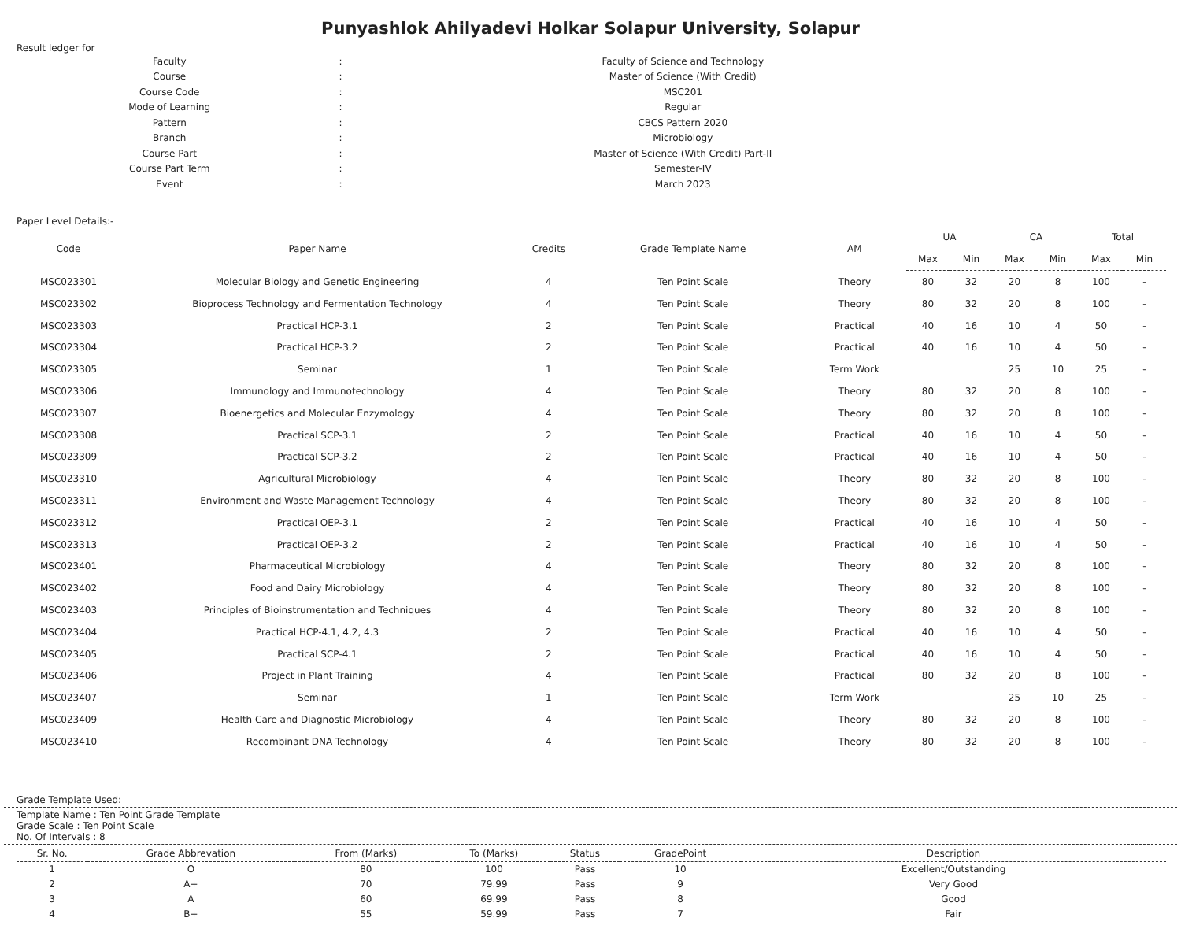Punyashlok Ahilyadevi Holkar Solapur University, Solapur
Result ledger for
| Faculty | : | Faculty of Science and Technology |
| Course | : | Master of Science (With Credit) |
| Course Code | : | MSC201 |
| Mode of Learning | : | Regular |
| Pattern | : | CBCS Pattern 2020 |
| Branch | : | Microbiology |
| Course Part | : | Master of Science (With Credit) Part-II |
| Course Part Term | : | Semester-IV |
| Event | : | March 2023 |
Paper Level Details:-
| Code | Paper Name | Credits | Grade Template Name | AM | UA | | CA | | Total | |
| --- | --- | --- | --- | --- | --- | --- | --- | --- | --- | --- |
| | | | | | Max | Min | Max | Min | Max | Min |
| MSC023301 | Molecular Biology and Genetic Engineering | 4 | Ten Point Scale | Theory | 80 | 32 | 20 | 8 | 100 | - |
| MSC023302 | Bioprocess Technology and Fermentation Technology | 4 | Ten Point Scale | Theory | 80 | 32 | 20 | 8 | 100 | - |
| MSC023303 | Practical HCP-3.1 | 2 | Ten Point Scale | Practical | 40 | 16 | 10 | 4 | 50 | - |
| MSC023304 | Practical HCP-3.2 | 2 | Ten Point Scale | Practical | 40 | 16 | 10 | 4 | 50 | - |
| MSC023305 | Seminar | 1 | Ten Point Scale | Term Work | | | 25 | 10 | 25 | - |
| MSC023306 | Immunology and Immunotechnology | 4 | Ten Point Scale | Theory | 80 | 32 | 20 | 8 | 100 | - |
| MSC023307 | Bioenergetics and Molecular Enzymology | 4 | Ten Point Scale | Theory | 80 | 32 | 20 | 8 | 100 | - |
| MSC023308 | Practical SCP-3.1 | 2 | Ten Point Scale | Practical | 40 | 16 | 10 | 4 | 50 | - |
| MSC023309 | Practical SCP-3.2 | 2 | Ten Point Scale | Practical | 40 | 16 | 10 | 4 | 50 | - |
| MSC023310 | Agricultural Microbiology | 4 | Ten Point Scale | Theory | 80 | 32 | 20 | 8 | 100 | - |
| MSC023311 | Environment and Waste Management Technology | 4 | Ten Point Scale | Theory | 80 | 32 | 20 | 8 | 100 | - |
| MSC023312 | Practical OEP-3.1 | 2 | Ten Point Scale | Practical | 40 | 16 | 10 | 4 | 50 | - |
| MSC023313 | Practical OEP-3.2 | 2 | Ten Point Scale | Practical | 40 | 16 | 10 | 4 | 50 | - |
| MSC023401 | Pharmaceutical Microbiology | 4 | Ten Point Scale | Theory | 80 | 32 | 20 | 8 | 100 | - |
| MSC023402 | Food and Dairy Microbiology | 4 | Ten Point Scale | Theory | 80 | 32 | 20 | 8 | 100 | - |
| MSC023403 | Principles of Bioinstrumentation and Techniques | 4 | Ten Point Scale | Theory | 80 | 32 | 20 | 8 | 100 | - |
| MSC023404 | Practical HCP-4.1, 4.2, 4.3 | 2 | Ten Point Scale | Practical | 40 | 16 | 10 | 4 | 50 | - |
| MSC023405 | Practical SCP-4.1 | 2 | Ten Point Scale | Practical | 40 | 16 | 10 | 4 | 50 | - |
| MSC023406 | Project in Plant Training | 4 | Ten Point Scale | Practical | 80 | 32 | 20 | 8 | 100 | - |
| MSC023407 | Seminar | 1 | Ten Point Scale | Term Work | | | 25 | 10 | 25 | - |
| MSC023409 | Health Care and Diagnostic Microbiology | 4 | Ten Point Scale | Theory | 80 | 32 | 20 | 8 | 100 | - |
| MSC023410 | Recombinant DNA Technology | 4 | Ten Point Scale | Theory | 80 | 32 | 20 | 8 | 100 | - |
Grade Template Used:
Template Name : Ten Point Grade Template
Grade Scale : Ten Point Scale
No. Of Intervals : 8
| Sr. No. | Grade Abbrevation | From (Marks) | To (Marks) | Status | GradePoint | Description |
| --- | --- | --- | --- | --- | --- | --- |
| 1 | O | 80 | 100 | Pass | 10 | Excellent/Outstanding |
| 2 | A+ | 70 | 79.99 | Pass | 9 | Very Good |
| 3 | A | 60 | 69.99 | Pass | 8 | Good |
| 4 | B+ | 55 | 59.99 | Pass | 7 | Fair |